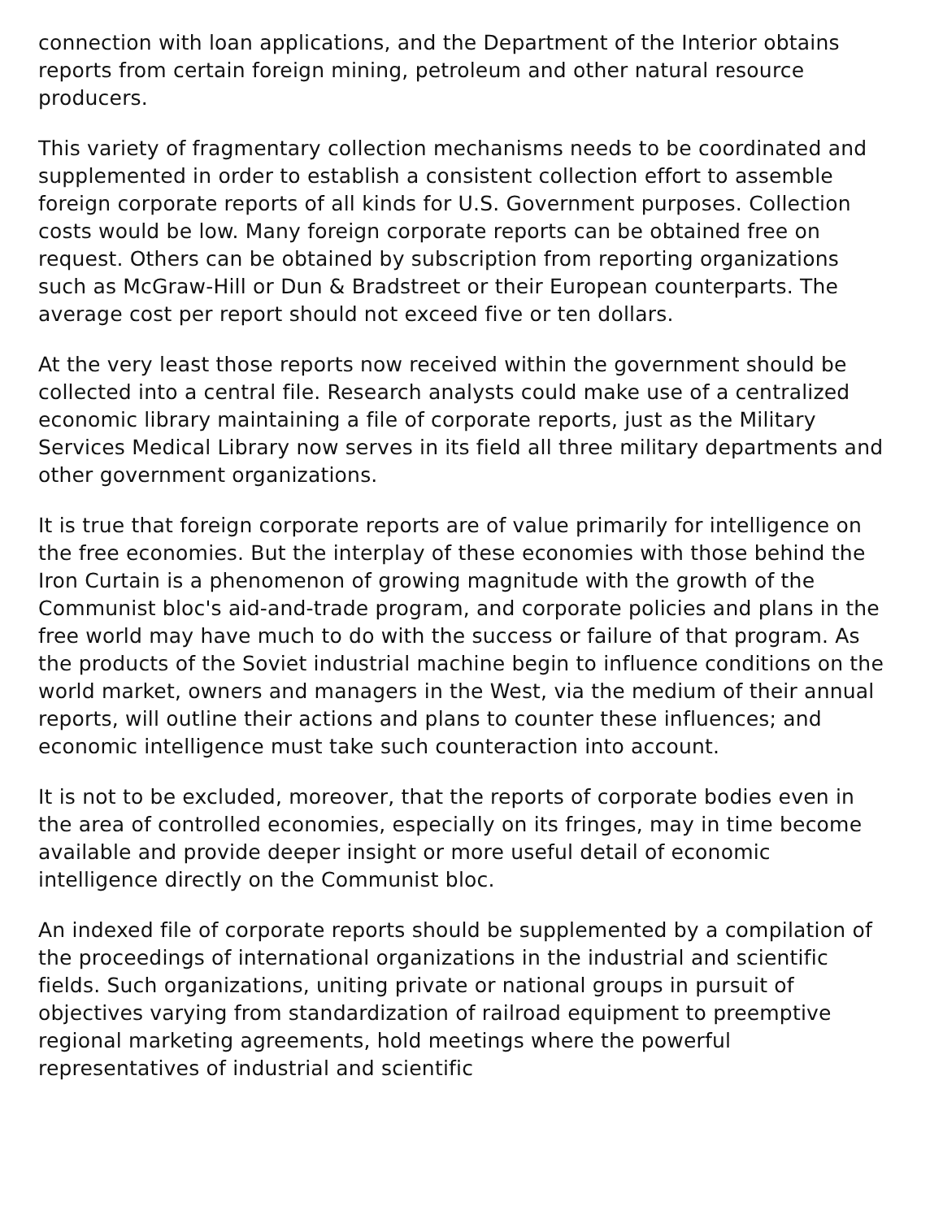connection with loan applications, and the Department of the Interior obtains reports from certain foreign mining, petroleum and other natural resource producers.
This variety of fragmentary collection mechanisms needs to be coordinated and supplemented in order to establish a consistent collection effort to assemble foreign corporate reports of all kinds for U.S. Government purposes. Collection costs would be low. Many foreign corporate reports can be obtained free on request. Others can be obtained by subscription from reporting organizations such as McGraw-Hill or Dun & Bradstreet or their European counterparts. The average cost per report should not exceed five or ten dollars.
At the very least those reports now received within the government should be collected into a central file. Research analysts could make use of a centralized economic library maintaining a file of corporate reports, just as the Military Services Medical Library now serves in its field all three military departments and other government organizations.
It is true that foreign corporate reports are of value primarily for intelligence on the free economies. But the interplay of these economies with those behind the Iron Curtain is a phenomenon of growing magnitude with the growth of the Communist bloc's aid-and-trade program, and corporate policies and plans in the free world may have much to do with the success or failure of that program. As the products of the Soviet industrial machine begin to influence conditions on the world market, owners and managers in the West, via the medium of their annual reports, will outline their actions and plans to counter these influences; and economic intelligence must take such counteraction into account.
It is not to be excluded, moreover, that the reports of corporate bodies even in the area of controlled economies, especially on its fringes, may in time become available and provide deeper insight or more useful detail of economic intelligence directly on the Communist bloc.
An indexed file of corporate reports should be supplemented by a compilation of the proceedings of international organizations in the industrial and scientific fields. Such organizations, uniting private or national groups in pursuit of objectives varying from standardization of railroad equipment to preemptive regional marketing agreements, hold meetings where the powerful representatives of industrial and scientific